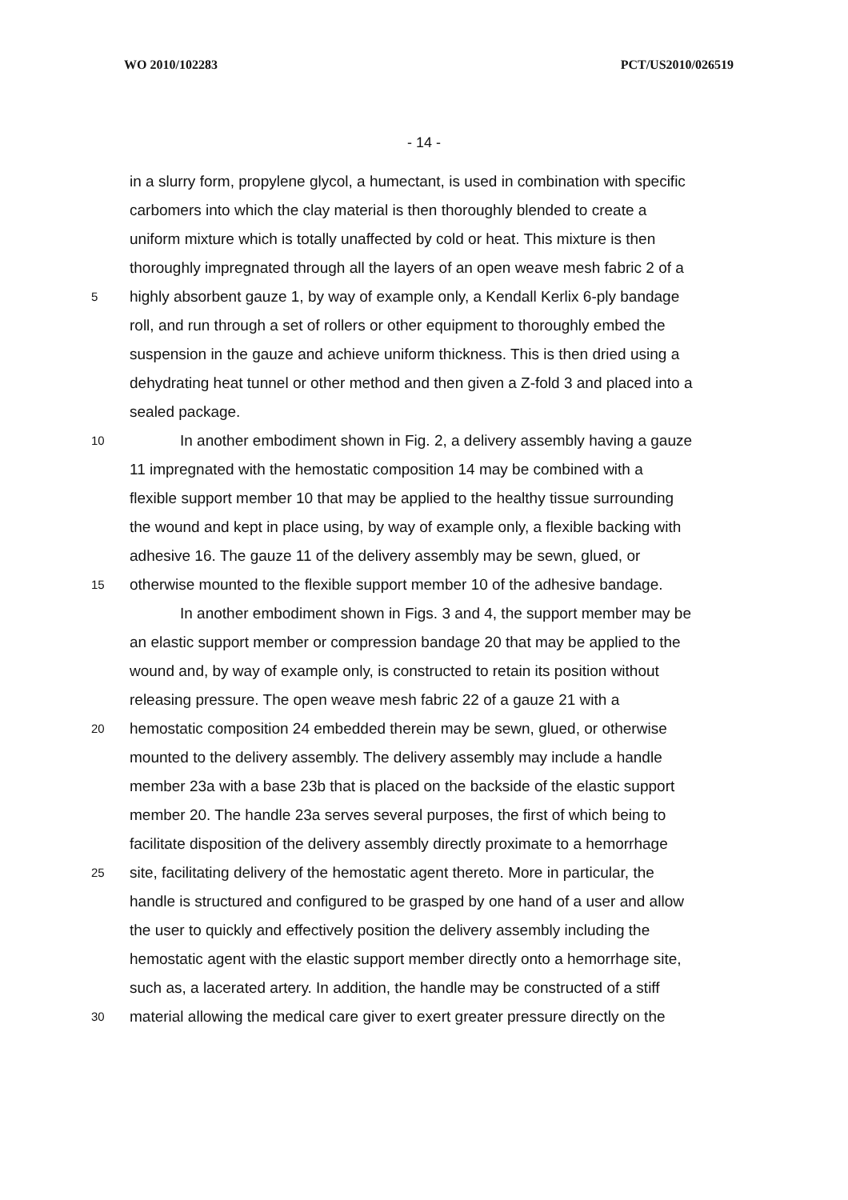WO 2010/102283 PCT/US2010/026519
- 14 -
in a slurry form, propylene glycol, a humectant, is used in combination with specific
carbomers into which the clay material is then thoroughly blended to create a
uniform mixture which is totally unaffected by cold or heat. This mixture is then
thoroughly impregnated through all the layers of an open weave mesh fabric 2 of a
5 highly absorbent gauze 1, by way of example only, a Kendall Kerlix 6-ply bandage
roll, and run through a set of rollers or other equipment to thoroughly embed the
suspension in the gauze and achieve uniform thickness. This is then dried using a
dehydrating heat tunnel or other method and then given a Z-fold 3 and placed into a
sealed package.
10 In another embodiment shown in Fig. 2, a delivery assembly having a gauze
11 impregnated with the hemostatic composition 14 may be combined with a
flexible support member 10 that may be applied to the healthy tissue surrounding
the wound and kept in place using, by way of example only, a flexible backing with
adhesive 16. The gauze 11 of the delivery assembly may be sewn, glued, or
15 otherwise mounted to the flexible support member 10 of the adhesive bandage.
In another embodiment shown in Figs. 3 and 4, the support member may be
an elastic support member or compression bandage 20 that may be applied to the
wound and, by way of example only, is constructed to retain its position without
releasing pressure. The open weave mesh fabric 22 of a gauze 21 with a
20 hemostatic composition 24 embedded therein may be sewn, glued, or otherwise
mounted to the delivery assembly. The delivery assembly may include a handle
member 23a with a base 23b that is placed on the backside of the elastic support
member 20. The handle 23a serves several purposes, the first of which being to
facilitate disposition of the delivery assembly directly proximate to a hemorrhage
25 site, facilitating delivery of the hemostatic agent thereto. More in particular, the
handle is structured and configured to be grasped by one hand of a user and allow
the user to quickly and effectively position the delivery assembly including the
hemostatic agent with the elastic support member directly onto a hemorrhage site,
such as, a lacerated artery. In addition, the handle may be constructed of a stiff
30 material allowing the medical care giver to exert greater pressure directly on the